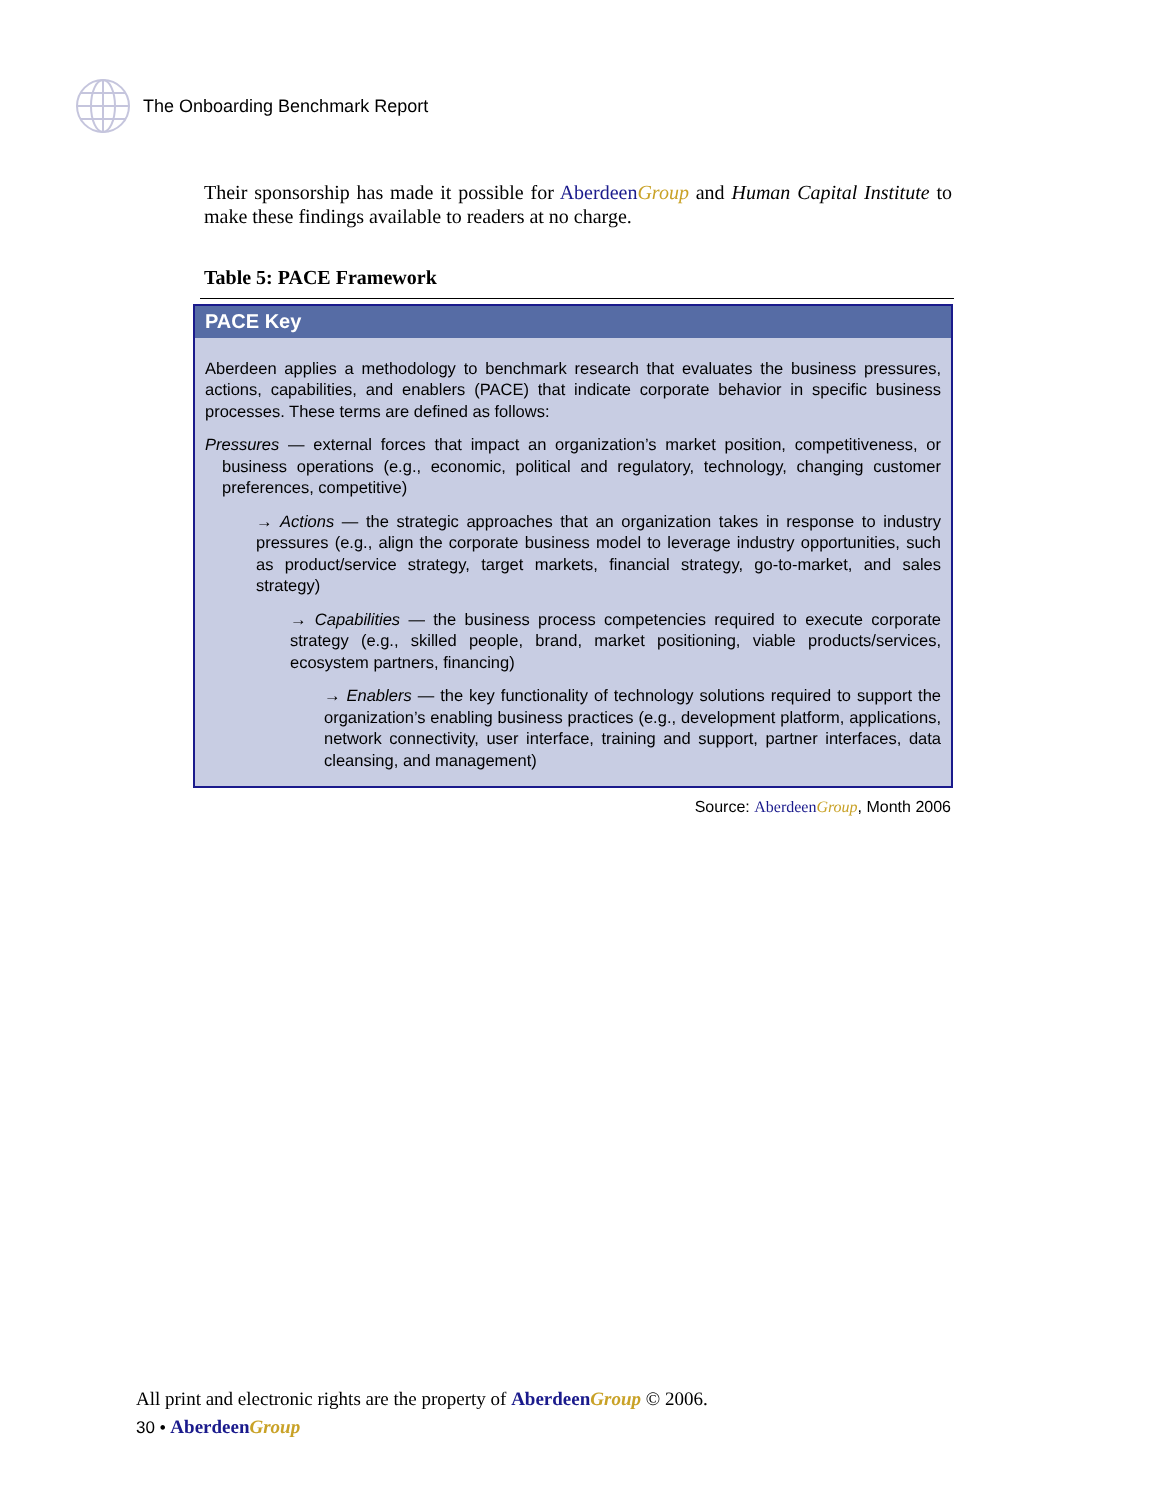The Onboarding Benchmark Report
Their sponsorship has made it possible for Aberdeen Group and Human Capital Institute to make these findings available to readers at no charge.
Table 5: PACE Framework
PACE Key
Aberdeen applies a methodology to benchmark research that evaluates the business pressures, actions, capabilities, and enablers (PACE) that indicate corporate behavior in specific business processes. These terms are defined as follows:
Pressures — external forces that impact an organization’s market position, competitiveness, or business operations (e.g., economic, political and regulatory, technology, changing customer preferences, competitive)
→ Actions — the strategic approaches that an organization takes in response to industry pressures (e.g., align the corporate business model to leverage industry opportunities, such as product/service strategy, target markets, financial strategy, go-to-market, and sales strategy)
→ Capabilities — the business process competencies required to execute corporate strategy (e.g., skilled people, brand, market positioning, viable products/services, ecosystem partners, financing)
→ Enablers — the key functionality of technology solutions required to support the organization’s enabling business practices (e.g., development platform, applications, network connectivity, user interface, training and support, partner interfaces, data cleansing, and management)
Source: Aberdeen Group, Month 2006
All print and electronic rights are the property of Aberdeen Group © 2006.
30 • Aberdeen Group